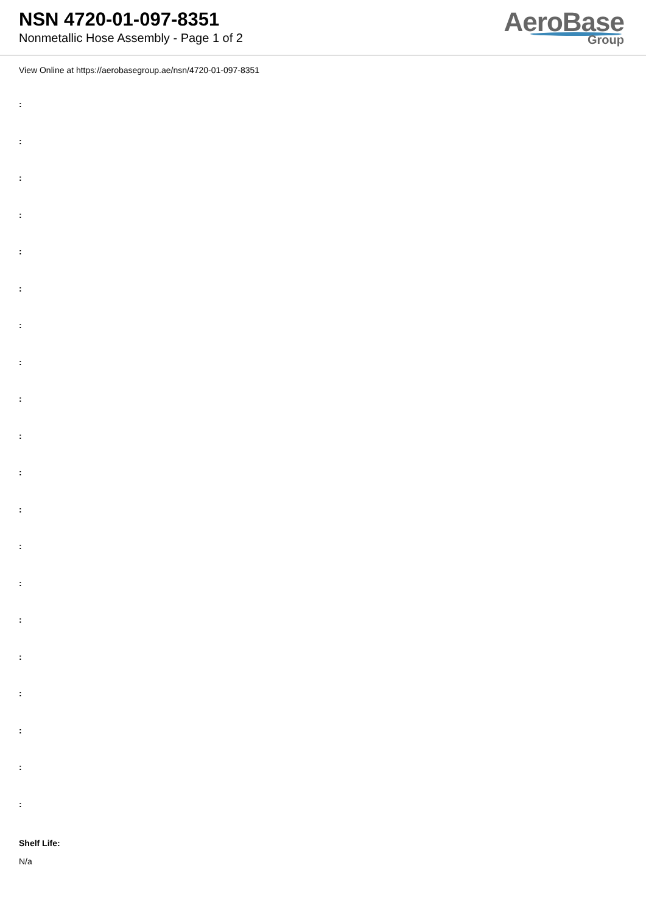NSN 4720-01-097-8351
Nonmetallic Hose Assembly - Page 1 of 2
AeroBase
Group
View Online at https://aerobasegroup.ae/nsn/4720-01-097-8351
:
:
:
:
:
:
:
:
:
:
:
:
:
:
:
:
:
:
:
:
Shelf Life:
N/a